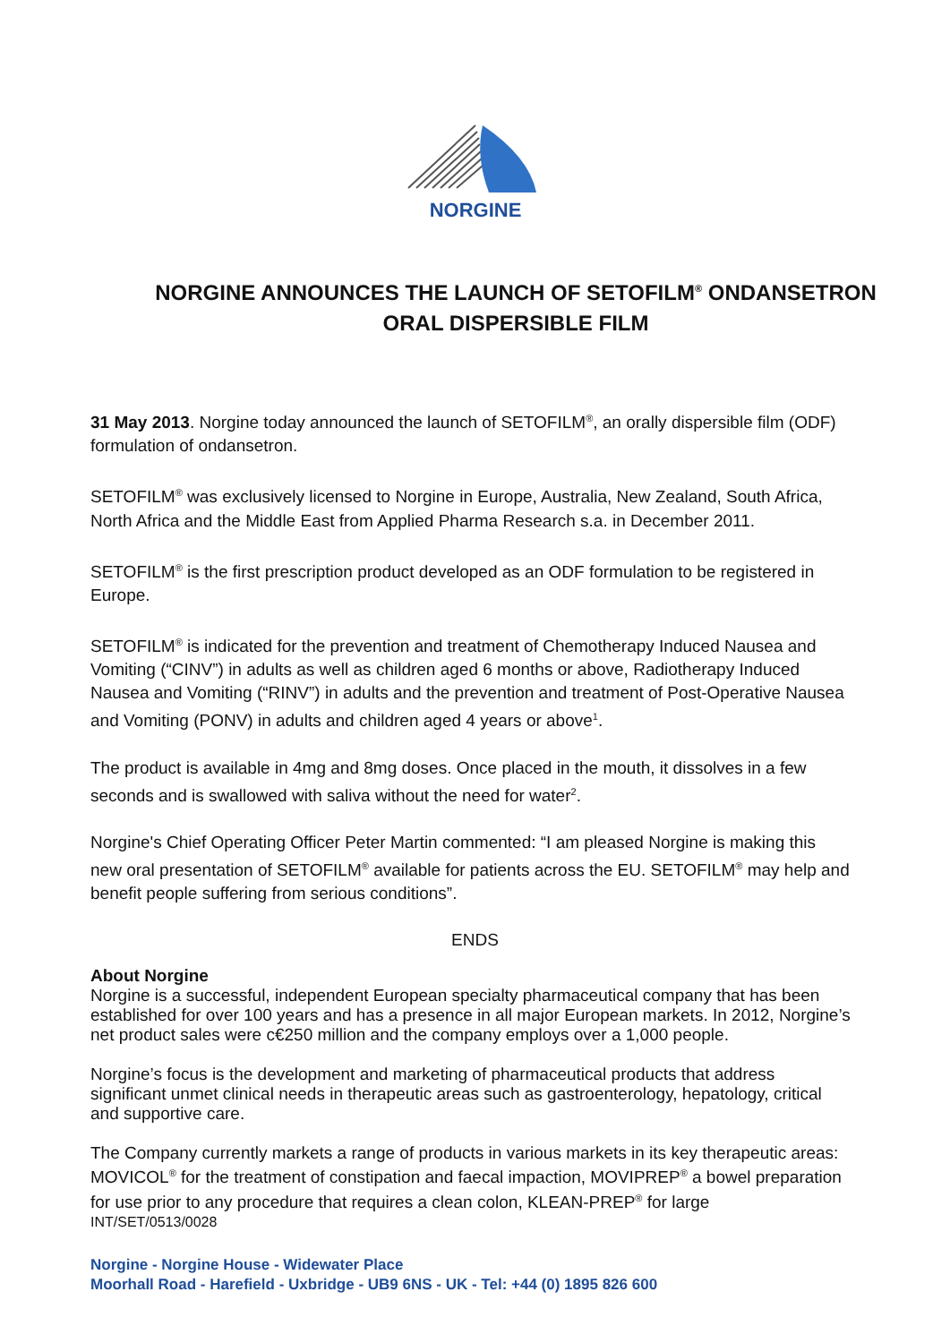NORGINE
NORGINE ANNOUNCES THE LAUNCH OF SETOFILM<sup>®</sup> ONDANSETRON
ORAL DISPERSIBLE FILM
31 May 2013. Norgine today announced the launch of SETOFILM<sup>®</sup>, an orally dispersible film (ODF) formulation of ondansetron.
SETOFILM<sup>®</sup> was exclusively licensed to Norgine in Europe, Australia, New Zealand, South Africa, North Africa and the Middle East from Applied Pharma Research s.a. in December 2011.
SETOFILM<sup>®</sup> is the first prescription product developed as an ODF formulation to be registered in Europe.
SETOFILM<sup>®</sup> is indicated for the prevention and treatment of Chemotherapy Induced Nausea and Vomiting (“CINV”) in adults as well as children aged 6 months or above, Radiotherapy Induced Nausea and Vomiting (“RINV”) in adults and the prevention and treatment of Post-Operative Nausea and Vomiting (PONV) in adults and children aged 4 years or above<sup>1</sup>.
The product is available in 4mg and 8mg doses. Once placed in the mouth, it dissolves in a few seconds and is swallowed with saliva without the need for water<sup>2</sup>.
Norgine's Chief Operating Officer Peter Martin commented: “I am pleased Norgine is making this new oral presentation of SETOFILM<sup>®</sup> available for patients across the EU. SETOFILM<sup>®</sup> may help and benefit people suffering from serious conditions”.
ENDS
About Norgine
Norgine is a successful, independent European specialty pharmaceutical company that has been established for over 100 years and has a presence in all major European markets. In 2012, Norgine’s net product sales were c€250 million and the company employs over a 1,000 people.
Norgine’s focus is the development and marketing of pharmaceutical products that address significant unmet clinical needs in therapeutic areas such as gastroenterology, hepatology, critical and supportive care.
The Company currently markets a range of products in various markets in its key therapeutic areas: MOVICOL<sup>®</sup> for the treatment of constipation and faecal impaction, MOVIPREP<sup>®</sup> a bowel preparation for use prior to any procedure that requires a clean colon, KLEAN-PREP<sup>®</sup> for large
INT/SET/0513/0028
Norgine - Norgine House - Widewater Place
Moorhall Road - Harefield - Uxbridge - UB9 6NS - UK - Tel: +44 (0) 1895 826 600